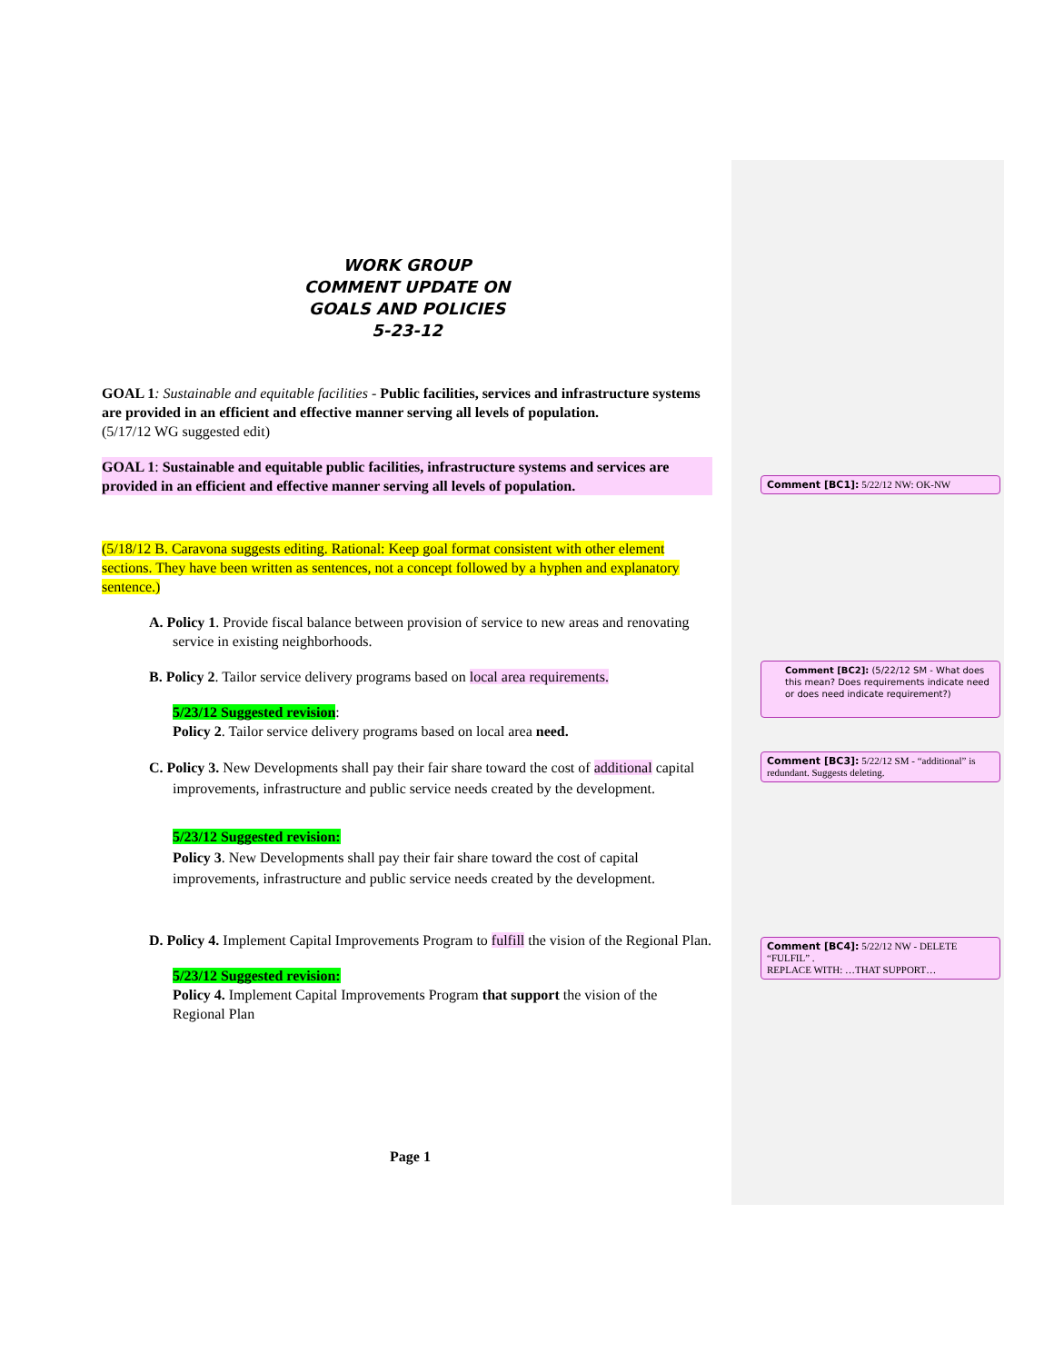WORK GROUP
COMMENT UPDATE ON
GOALS AND POLICIES
5-23-12
GOAL 1: Sustainable and equitable facilities - Public facilities, services and infrastructure systems are provided in an efficient and effective manner serving all levels of population.
(5/17/12 WG suggested edit)
GOAL 1: Sustainable and equitable public facilities, infrastructure systems and services are provided in an efficient and effective manner serving all levels of population.
(5/18/12 B. Caravona suggests editing. Rational: Keep goal format consistent with other element sections. They have been written as sentences, not a concept followed by a hyphen and explanatory sentence.)
A. Policy 1. Provide fiscal balance between provision of service to new areas and renovating service in existing neighborhoods.
B. Policy 2. Tailor service delivery programs based on local area requirements.
5/23/12 Suggested revision:
Policy 2. Tailor service delivery programs based on local area need.
C. Policy 3. New Developments shall pay their fair share toward the cost of additional capital improvements, infrastructure and public service needs created by the development.
5/23/12 Suggested revision:
Policy 3. New Developments shall pay their fair share toward the cost of capital improvements, infrastructure and public service needs created by the development.
D. Policy 4. Implement Capital Improvements Program to fulfill the vision of the Regional Plan.
5/23/12 Suggested revision:
Policy 4. Implement Capital Improvements Program that support the vision of the Regional Plan
Comment [BC1]: 5/22/12 NW: OK-NW
Comment [BC2]: (5/22/12 SM - What does this mean? Does requirements indicate need or does need indicate requirement?)
Comment [BC3]: 5/22/12 SM - “additional” is redundant. Suggests deleting.
Comment [BC4]: 5/22/12 NW - DELETE “FULFIL” .
REPLACE WITH: …THAT SUPPORT…
Page 1